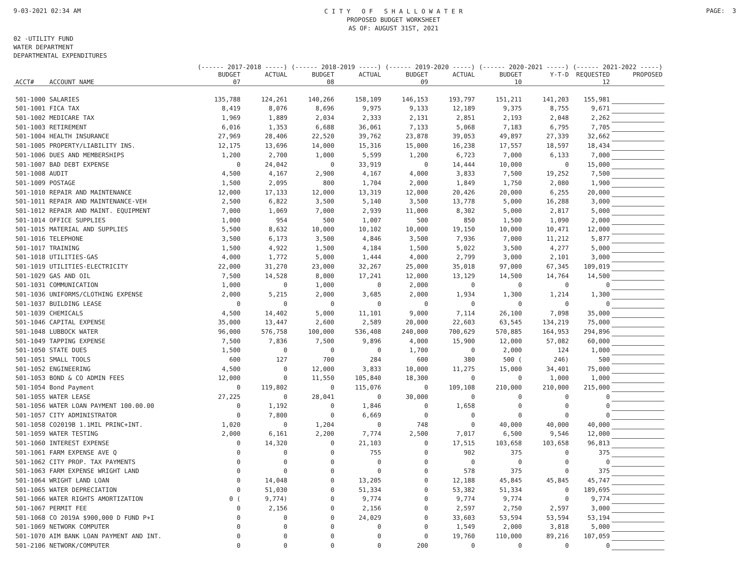9-03-2021 02:34 AM
C I T Y O F S H A L L O W A T E R
PROPOSED BUDGET WORKSHEET
AS OF: AUGUST 31ST, 2021
PAGE: 3
02 -UTILITY FUND
WATER DEPARTMENT
DEPARTMENTAL EXPENDITURES
| | | (------ 2017-2018 -----) | | (------ 2018-2019 -----) | | (------ 2019-2020 -----) | | (------ 2020-2021 -----) | | (------ 2021-2022 -----) | |
| --- | --- | --- | --- | --- | --- | --- | --- | --- | --- | --- | --- |
| ACCT# | ACCOUNT NAME | BUDGET 07 | ACTUAL | BUDGET 08 | ACTUAL | BUDGET 09 | ACTUAL | BUDGET 10 | Y-T-D | REQUESTED 12 | PROPOSED |
| 501-1000 | SALARIES | 135,788 | 124,261 | 140,266 | 158,109 | 146,153 | 193,797 | 151,211 | 141,203 | 155,981 | |
| 501-1001 | FICA TAX | 8,419 | 8,076 | 8,696 | 9,975 | 9,133 | 12,189 | 9,375 | 8,755 | 9,671 | |
| 501-1002 | MEDICARE TAX | 1,969 | 1,889 | 2,034 | 2,333 | 2,131 | 2,851 | 2,193 | 2,048 | 2,262 | |
| 501-1003 | RETIREMENT | 6,016 | 1,353 | 6,688 | 36,061 | 7,133 | 5,068 | 7,183 | 6,795 | 7,705 | |
| 501-1004 | HEALTH INSURANCE | 27,969 | 28,406 | 22,520 | 39,762 | 23,878 | 39,053 | 49,897 | 27,339 | 32,662 | |
| 501-1005 | PROPERTY/LIABILITY INS. | 12,175 | 13,696 | 14,000 | 15,316 | 15,000 | 16,238 | 17,557 | 18,597 | 18,434 | |
| 501-1006 | DUES AND MEMBERSHIPS | 1,200 | 2,700 | 1,000 | 5,599 | 1,200 | 6,723 | 7,000 | 6,133 | 7,000 | |
| 501-1007 | BAD DEBT EXPENSE | 0 | 24,042 | 0 | 33,919 | 0 | 14,444 | 10,000 | 0 | 15,000 | |
| 501-1008 | AUDIT | 4,500 | 4,167 | 2,900 | 4,167 | 4,000 | 3,833 | 7,500 | 19,252 | 7,500 | |
| 501-1009 | POSTAGE | 1,500 | 2,095 | 800 | 1,704 | 2,000 | 1,849 | 1,750 | 2,080 | 1,900 | |
| 501-1010 | REPAIR AND MAINTENANCE | 12,000 | 17,133 | 12,000 | 13,319 | 12,000 | 20,426 | 20,000 | 6,255 | 20,000 | |
| 501-1011 | REPAIR AND MAINTENANCE-VEH | 2,500 | 6,822 | 3,500 | 5,140 | 3,500 | 13,778 | 5,000 | 16,288 | 3,000 | |
| 501-1012 | REPAIR AND MAINT. EQUIPMENT | 7,000 | 1,069 | 7,000 | 2,939 | 11,000 | 8,302 | 5,000 | 2,817 | 5,000 | |
| 501-1014 | OFFICE SUPPLIES | 1,000 | 954 | 500 | 1,007 | 500 | 850 | 1,500 | 1,090 | 2,000 | |
| 501-1015 | MATERIAL AND SUPPLIES | 5,500 | 8,632 | 10,000 | 10,102 | 10,000 | 19,150 | 10,000 | 10,471 | 12,000 | |
| 501-1016 | TELEPHONE | 3,500 | 6,173 | 3,500 | 4,846 | 3,500 | 7,936 | 7,000 | 11,212 | 5,877 | |
| 501-1017 | TRAINING | 1,500 | 4,922 | 1,500 | 4,184 | 1,500 | 5,022 | 3,500 | 4,277 | 5,000 | |
| 501-1018 | UTILITIES-GAS | 4,000 | 1,772 | 5,000 | 1,444 | 4,000 | 2,799 | 3,000 | 2,101 | 3,000 | |
| 501-1019 | UTILITIES-ELECTRICITY | 22,000 | 31,270 | 23,000 | 32,267 | 25,000 | 35,018 | 97,000 | 67,345 | 109,019 | |
| 501-1029 | GAS AND OIL | 7,500 | 14,528 | 8,000 | 17,241 | 12,000 | 13,129 | 14,500 | 14,764 | 14,500 | |
| 501-1031 | COMMUNICATION | 1,000 | 0 | 1,000 | 0 | 2,000 | 0 | 0 | 0 | 0 | |
| 501-1036 | UNIFORMS/CLOTHING EXPENSE | 2,000 | 5,215 | 2,000 | 3,685 | 2,000 | 1,934 | 1,300 | 1,214 | 1,300 | |
| 501-1037 | BUILDING LEASE | 0 | 0 | 0 | 0 | 0 | 0 | 0 | 0 | 0 | |
| 501-1039 | CHEMICALS | 4,500 | 14,402 | 5,000 | 11,101 | 9,000 | 7,114 | 26,100 | 7,098 | 35,000 | |
| 501-1046 | CAPITAL EXPENSE | 35,000 | 13,447 | 2,600 | 2,589 | 20,000 | 22,603 | 63,545 | 134,219 | 75,000 | |
| 501-1048 | LUBBOCK WATER | 96,000 | 576,758 | 100,000 | 536,408 | 240,000 | 700,629 | 570,885 | 164,953 | 294,896 | |
| 501-1049 | TAPPING EXPENSE | 7,500 | 7,836 | 7,500 | 9,896 | 4,000 | 15,900 | 12,000 | 57,082 | 60,000 | |
| 501-1050 | STATE DUES | 1,500 | 0 | 0 | 0 | 1,700 | 0 | 2,000 | 124 | 1,000 | |
| 501-1051 | SMALL TOOLS | 600 | 127 | 700 | 284 | 600 | 380 | 500 ( | 246) | 500 | |
| 501-1052 | ENGINEERING | 4,500 | 0 | 12,000 | 3,833 | 10,000 | 11,275 | 15,000 | 34,401 | 75,000 | |
| 501-1053 | BOND & CO ADMIN FEES | 12,000 | 0 | 11,550 | 105,840 | 18,300 | 0 | 0 | 1,000 | 1,000 | |
| 501-1054 | Bond Payment | 0 | 119,802 | 0 | 115,076 | 0 | 109,108 | 210,000 | 210,000 | 215,000 | |
| 501-1055 | WATER LEASE | 27,225 | 0 | 28,041 | 0 | 30,000 | 0 | 0 | 0 | 0 | |
| 501-1056 | WATER LOAN PAYMENT 100.00.00 | 0 | 1,192 | 0 | 1,846 | 0 | 1,658 | 0 | 0 | 0 | |
| 501-1057 | CITY ADMINISTRATOR | 0 | 7,800 | 0 | 6,669 | 0 | 0 | 0 | 0 | 0 | |
| 501-1058 | CO2019B 1.1MIL PRINC+INT. | 1,020 | 0 | 1,204 | 0 | 748 | 0 | 40,000 | 40,000 | 40,000 | |
| 501-1059 | WATER TESTING | 2,000 | 6,161 | 2,200 | 7,774 | 2,500 | 7,017 | 6,500 | 9,546 | 12,000 | |
| 501-1060 | INTEREST EXPENSE | 0 | 14,320 | 0 | 21,103 | 0 | 17,515 | 103,658 | 103,658 | 96,813 | |
| 501-1061 | FARM EXPENSE AVE Q | 0 | 0 | 0 | 755 | 0 | 902 | 375 | 0 | 375 | |
| 501-1062 | CITY PROP. TAX PAYMENTS | 0 | 0 | 0 | 0 | 0 | 0 | 0 | 0 | 0 | |
| 501-1063 | FARM EXPENSE WRIGHT LAND | 0 | 0 | 0 | 0 | 0 | 578 | 375 | 0 | 375 | |
| 501-1064 | WRIGHT LAND LOAN | 0 | 14,048 | 0 | 13,205 | 0 | 12,188 | 45,845 | 45,845 | 45,747 | |
| 501-1065 | WATER DEPRECIATION | 0 | 51,030 | 0 | 51,334 | 0 | 53,382 | 51,334 | 0 | 189,695 | |
| 501-1066 | WATER RIGHTS AMORTIZATION | 0 ( | 9,774) | 0 | 9,774 | 0 | 9,774 | 9,774 | 0 | 9,774 | |
| 501-1067 | PERMIT FEE | 0 | 2,156 | 0 | 2,156 | 0 | 2,597 | 2,750 | 2,597 | 3,000 | |
| 501-1068 | CO 2019A $900,000 D FUND P+I | 0 | 0 | 0 | 24,029 | 0 | 33,603 | 53,594 | 53,594 | 53,194 | |
| 501-1069 | NETWORK COMPUTER | 0 | 0 | 0 | 0 | 0 | 1,549 | 2,000 | 3,818 | 5,000 | |
| 501-1070 | AIM BANK LOAN PAYMENT AND INT. | 0 | 0 | 0 | 0 | 0 | 19,760 | 110,000 | 89,216 | 107,059 | |
| 501-2106 | NETWORK/COMPUTER | 0 | 0 | 0 | 0 | 200 | 0 | 0 | 0 | 0 | |